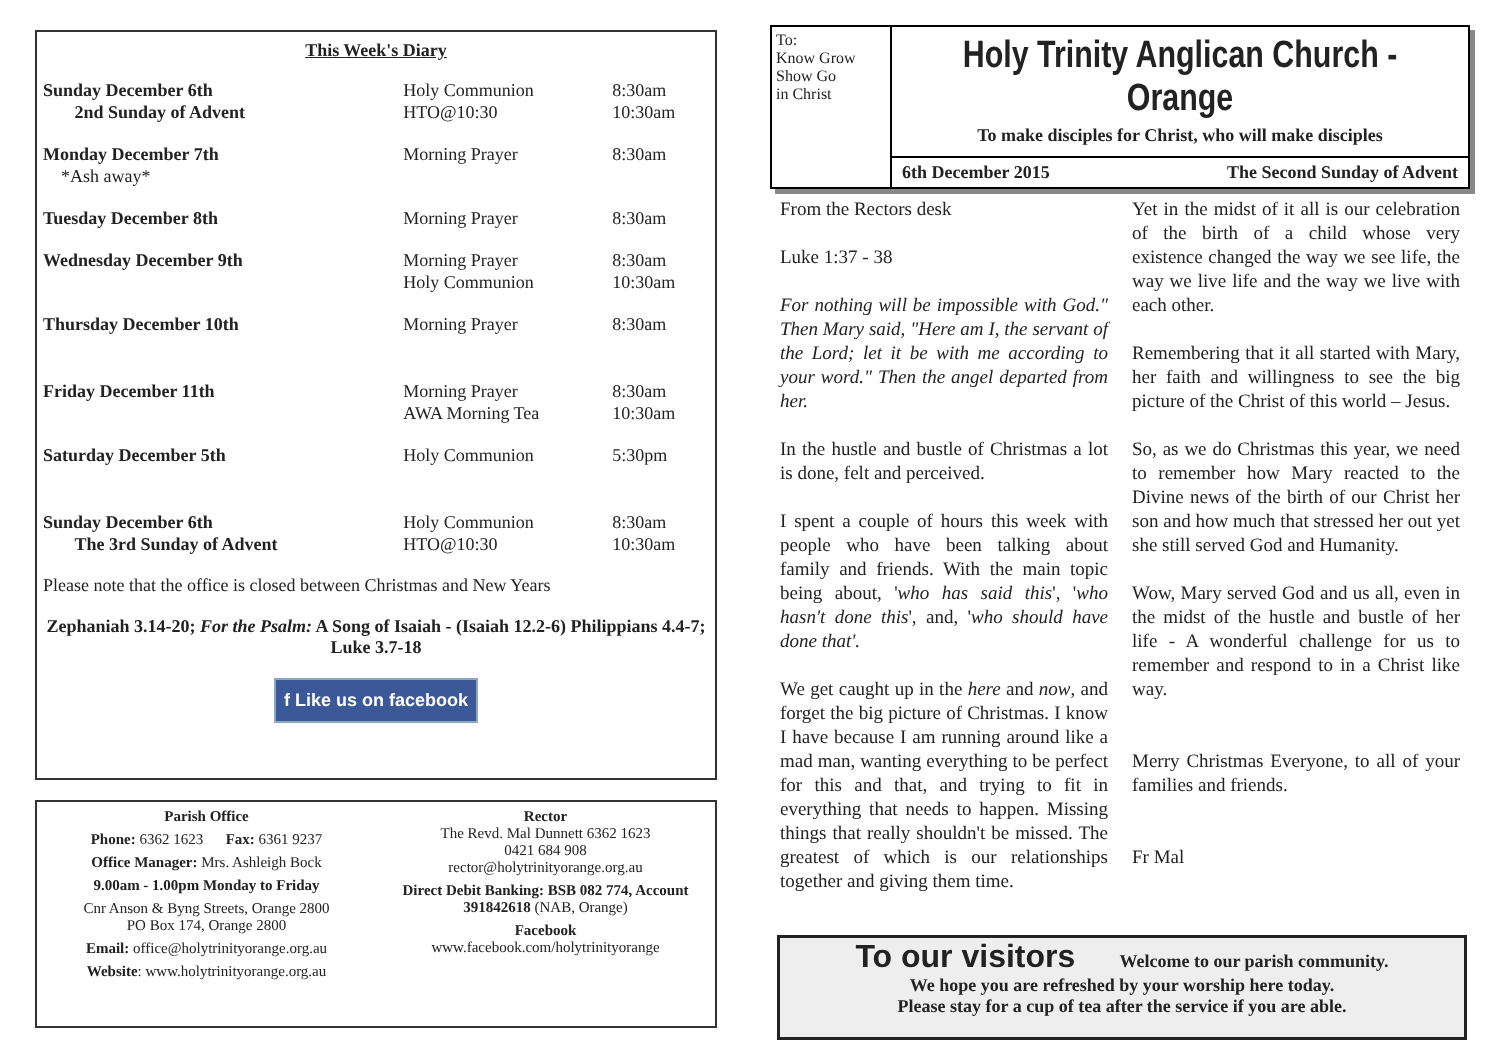This Week's Diary
| Sunday December 6th 2nd Sunday of Advent | Holy Communion HTO@10:30 | 8:30am 10:30am |
| Monday December 7th *Ash away* | Morning Prayer | 8:30am |
| Tuesday December 8th | Morning Prayer | 8:30am |
| Wednesday December 9th | Morning Prayer Holy Communion | 8:30am 10:30am |
| Thursday December 10th | Morning Prayer | 8:30am |
| Friday December 11th | Morning Prayer AWA Morning Tea | 8:30am 10:30am |
| Saturday December 5th | Holy Communion | 5:30pm |
| Sunday December 6th The 3rd Sunday of Advent | Holy Communion HTO@10:30 | 8:30am 10:30am |
Please note that the office is closed between Christmas and New Years
Zephaniah 3.14-20; For the Psalm: A Song of Isaiah - (Isaiah 12.2-6) Philippians 4.4-7; Luke 3.7-18
f Like us on facebook
Parish Office
Phone: 6362 1623 Fax: 6361 9237
Office Manager: Mrs. Ashleigh Bock
9.00am - 1.00pm Monday to Friday
Cnr Anson & Byng Streets, Orange 2800
PO Box 174, Orange 2800
Email: office@holytrinityorange.org.au
Website: www.holytrinityorange.org.au
Rector
The Revd. Mal Dunnett 6362 1623
0421 684 908
rector@holytrinityorange.org.au
Direct Debit Banking: BSB 082 774, Account 391842618 (NAB, Orange)
Facebook
www.facebook.com/holytrinityorange
To:
Know Grow
Show Go
in Christ
Holy Trinity Anglican Church - Orange
To make disciples for Christ, who will make disciples
6th December 2015 The Second Sunday of Advent
From the Rectors desk
Luke 1:37 - 38
For nothing will be impossible with God." Then Mary said, "Here am I, the servant of the Lord; let it be with me according to your word." Then the angel departed from her.
In the hustle and bustle of Christmas a lot is done, felt and perceived.
I spent a couple of hours this week with people who have been talking about family and friends. With the main topic being about, 'who has said this', 'who hasn't done this', and, 'who should have done that'.
We get caught up in the here and now, and forget the big picture of Christmas. I know I have because I am running around like a mad man, wanting everything to be perfect for this and that, and trying to fit in everything that needs to happen. Missing things that really shouldn't be missed. The greatest of which is our relationships together and giving them time.
Yet in the midst of it all is our celebration of the birth of a child whose very existence changed the way we see life, the way we live life and the way we live with each other.
Remembering that it all started with Mary, her faith and willingness to see the big picture of the Christ of this world – Jesus.
So, as we do Christmas this year, we need to remember how Mary reacted to the Divine news of the birth of our Christ her son and how much that stressed her out yet she still served God and Humanity.
Wow, Mary served God and us all, even in the midst of the hustle and bustle of her life - A wonderful challenge for us to remember and respond to in a Christ like way.
Merry Christmas Everyone, to all of your families and friends.
Fr Mal
To our visitors Welcome to our parish community.
We hope you are refreshed by your worship here today.
Please stay for a cup of tea after the service if you are able.